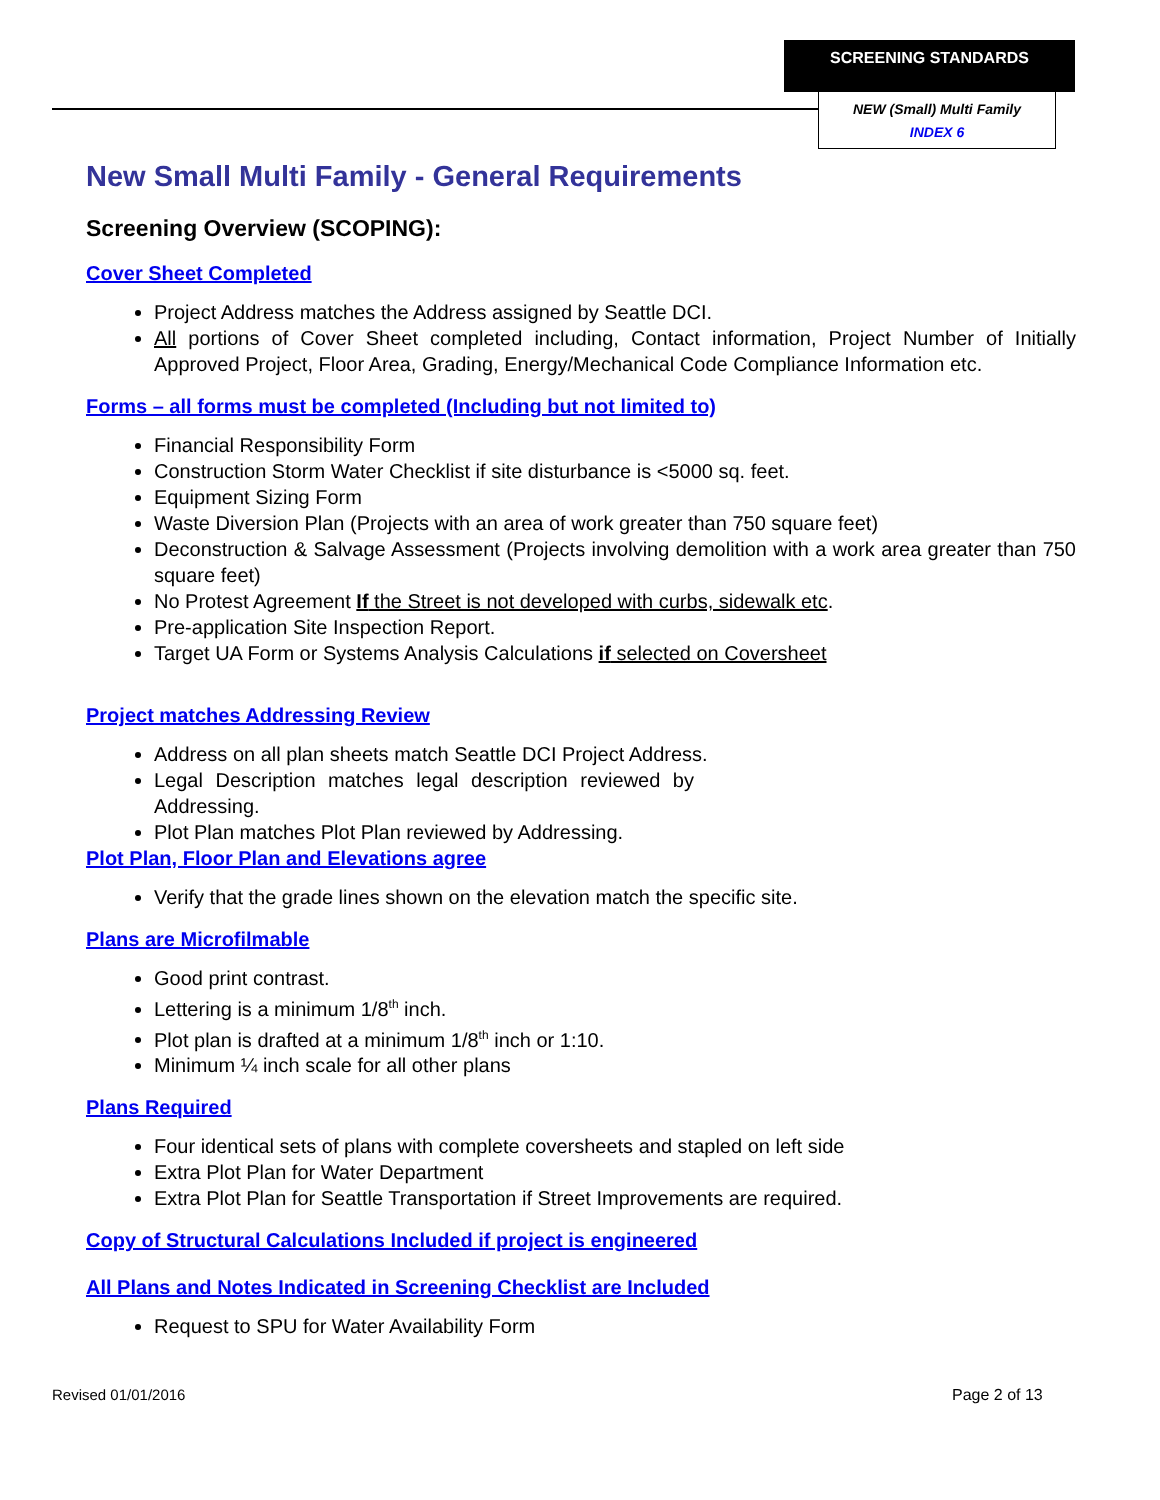SCREENING STANDARDS
NEW (Small) Multi Family
INDEX 6
New Small Multi Family - General Requirements
Screening Overview (SCOPING):
Cover Sheet Completed
Project Address matches the Address assigned by Seattle DCI.
All portions of Cover Sheet completed including, Contact information, Project Number of Initially Approved Project, Floor Area, Grading, Energy/Mechanical Code Compliance Information etc.
Forms – all forms must be completed (Including but not limited to)
Financial Responsibility Form
Construction Storm Water Checklist if site disturbance is <5000 sq. feet.
Equipment Sizing Form
Waste Diversion Plan (Projects with an area of work greater than 750 square feet)
Deconstruction & Salvage Assessment (Projects involving demolition with a work area greater than 750 square feet)
No Protest Agreement If the Street is not developed with curbs, sidewalk etc.
Pre-application Site Inspection Report.
Target UA Form or Systems Analysis Calculations if selected on Coversheet
Project matches Addressing Review
Address on all plan sheets match Seattle DCI Project Address.
Legal Description matches legal description reviewed by Addressing.
Plot Plan matches Plot Plan reviewed by Addressing.
Plot Plan, Floor Plan and Elevations agree
Verify that the grade lines shown on the elevation match the specific site.
Plans are Microfilmable
Good print contrast.
Lettering is a minimum 1/8<sup>th</sup> inch.
Plot plan is drafted at a minimum 1/8<sup>th</sup> inch or 1:10.
Minimum ¼ inch scale for all other plans
Plans Required
Four identical sets of plans with complete coversheets and stapled on left side
Extra Plot Plan for Water Department
Extra Plot Plan for Seattle Transportation if Street Improvements are required.
Copy of Structural Calculations Included if project is engineered
All Plans and Notes Indicated in Screening Checklist are Included
Request to SPU for Water Availability Form
Revised 01/01/2016 Page 2 of 13